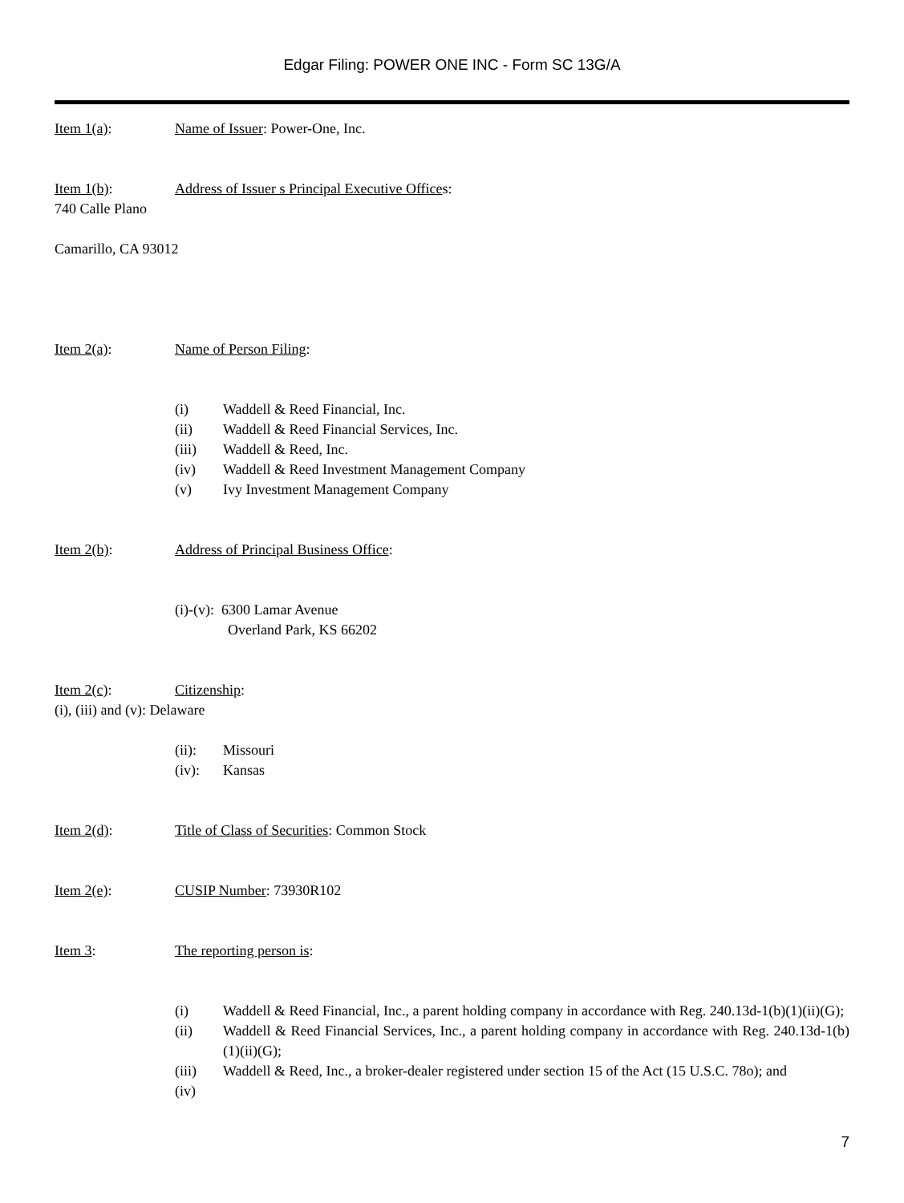Edgar Filing: POWER ONE INC - Form SC 13G/A
Item 1(a): Name of Issuer: Power-One, Inc.
Item 1(b): Address of Issuer s Principal Executive Offices:
740 Calle Plano
Camarillo, CA 93012
Item 2(a): Name of Person Filing:
(i) Waddell & Reed Financial, Inc.
(ii) Waddell & Reed Financial Services, Inc.
(iii) Waddell & Reed, Inc.
(iv) Waddell & Reed Investment Management Company
(v) Ivy Investment Management Company
Item 2(b): Address of Principal Business Office:
(i)-(v): 6300 Lamar Avenue
Overland Park, KS 66202
Item 2(c): Citizenship:
(i), (iii) and (v): Delaware
(ii): Missouri
(iv): Kansas
Item 2(d): Title of Class of Securities: Common Stock
Item 2(e): CUSIP Number: 73930R102
Item 3: The reporting person is:
(i) Waddell & Reed Financial, Inc., a parent holding company in accordance with Reg. 240.13d-1(b)(1)(ii)(G);
(ii) Waddell & Reed Financial Services, Inc., a parent holding company in accordance with Reg. 240.13d-1(b)(1)(ii)(G);
(iii) Waddell & Reed, Inc., a broker-dealer registered under section 15 of the Act (15 U.S.C. 78o); and
(iv)
7